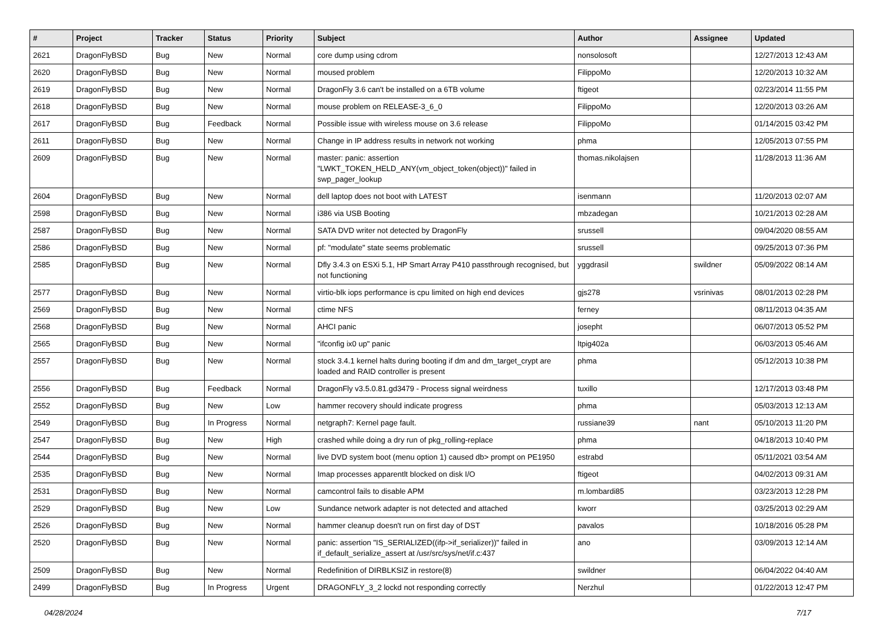| # | Project | Tracker | Status | Priority | Subject | Author | Assignee | Updated |
| --- | --- | --- | --- | --- | --- | --- | --- | --- |
| 2621 | DragonFlyBSD | Bug | New | Normal | core dump using cdrom | nonsolosoft | | 12/27/2013 12:43 AM |
| 2620 | DragonFlyBSD | Bug | New | Normal | moused problem | FilippoMo | | 12/20/2013 10:32 AM |
| 2619 | DragonFlyBSD | Bug | New | Normal | DragonFly 3.6 can't be installed on a 6TB volume | ftigeot | | 02/23/2014 11:55 PM |
| 2618 | DragonFlyBSD | Bug | New | Normal | mouse problem on RELEASE-3_6_0 | FilippoMo | | 12/20/2013 03:26 AM |
| 2617 | DragonFlyBSD | Bug | Feedback | Normal | Possible issue with wireless mouse on 3.6 release | FilippoMo | | 01/14/2015 03:42 PM |
| 2611 | DragonFlyBSD | Bug | New | Normal | Change in IP address results in network not working | phma | | 12/05/2013 07:55 PM |
| 2609 | DragonFlyBSD | Bug | New | Normal | master: panic: assertion "LWKT_TOKEN_HELD_ANY(vm_object_token(object))" failed in swp_pager_lookup | thomas.nikolajsen | | 11/28/2013 11:36 AM |
| 2604 | DragonFlyBSD | Bug | New | Normal | dell laptop does not boot with LATEST | isenmann | | 11/20/2013 02:07 AM |
| 2598 | DragonFlyBSD | Bug | New | Normal | i386 via USB Booting | mbzadegan | | 10/21/2013 02:28 AM |
| 2587 | DragonFlyBSD | Bug | New | Normal | SATA DVD writer not detected by DragonFly | srussell | | 09/04/2020 08:55 AM |
| 2586 | DragonFlyBSD | Bug | New | Normal | pf: "modulate" state seems problematic | srussell | | 09/25/2013 07:36 PM |
| 2585 | DragonFlyBSD | Bug | New | Normal | Dfly 3.4.3 on ESXi 5.1, HP Smart Array P410 passthrough recognised, but not functioning | yggdrasil | swildner | 05/09/2022 08:14 AM |
| 2577 | DragonFlyBSD | Bug | New | Normal | virtio-blk iops performance is cpu limited on high end devices | gjs278 | vsrinivas | 08/01/2013 02:28 PM |
| 2569 | DragonFlyBSD | Bug | New | Normal | ctime NFS | ferney | | 08/11/2013 04:35 AM |
| 2568 | DragonFlyBSD | Bug | New | Normal | AHCI panic | josepht | | 06/07/2013 05:52 PM |
| 2565 | DragonFlyBSD | Bug | New | Normal | "ifconfig ix0 up" panic | ltpig402a | | 06/03/2013 05:46 AM |
| 2557 | DragonFlyBSD | Bug | New | Normal | stock 3.4.1 kernel halts during booting if dm and dm_target_crypt are loaded and RAID controller is present | phma | | 05/12/2013 10:38 PM |
| 2556 | DragonFlyBSD | Bug | Feedback | Normal | DragonFly v3.5.0.81.gd3479 - Process signal weirdness | tuxillo | | 12/17/2013 03:48 PM |
| 2552 | DragonFlyBSD | Bug | New | Low | hammer recovery should indicate progress | phma | | 05/03/2013 12:13 AM |
| 2549 | DragonFlyBSD | Bug | In Progress | Normal | netgraph7: Kernel page fault. | russiane39 | nant | 05/10/2013 11:20 PM |
| 2547 | DragonFlyBSD | Bug | New | High | crashed while doing a dry run of pkg_rolling-replace | phma | | 04/18/2013 10:40 PM |
| 2544 | DragonFlyBSD | Bug | New | Normal | live DVD system boot (menu option 1) caused db> prompt on PE1950 | estrabd | | 05/11/2021 03:54 AM |
| 2535 | DragonFlyBSD | Bug | New | Normal | Imap processes apparentlt blocked on disk I/O | ftigeot | | 04/02/2013 09:31 AM |
| 2531 | DragonFlyBSD | Bug | New | Normal | camcontrol fails to disable APM | m.lombardi85 | | 03/23/2013 12:28 PM |
| 2529 | DragonFlyBSD | Bug | New | Low | Sundance network adapter is not detected and attached | kworr | | 03/25/2013 02:29 AM |
| 2526 | DragonFlyBSD | Bug | New | Normal | hammer cleanup doesn't run on first day of DST | pavalos | | 10/18/2016 05:28 PM |
| 2520 | DragonFlyBSD | Bug | New | Normal | panic: assertion "IS_SERIALIZED((ifp->if_serializer))" failed in if_default_serialize_assert at /usr/src/sys/net/if.c:437 | ano | | 03/09/2013 12:14 AM |
| 2509 | DragonFlyBSD | Bug | New | Normal | Redefinition of DIRBLKSIZ in restore(8) | swildner | | 06/04/2022 04:40 AM |
| 2499 | DragonFlyBSD | Bug | In Progress | Urgent | DRAGONFLY_3_2 lockd not responding correctly | Nerzhul | | 01/22/2013 12:47 PM |
04/28/2024 7/17